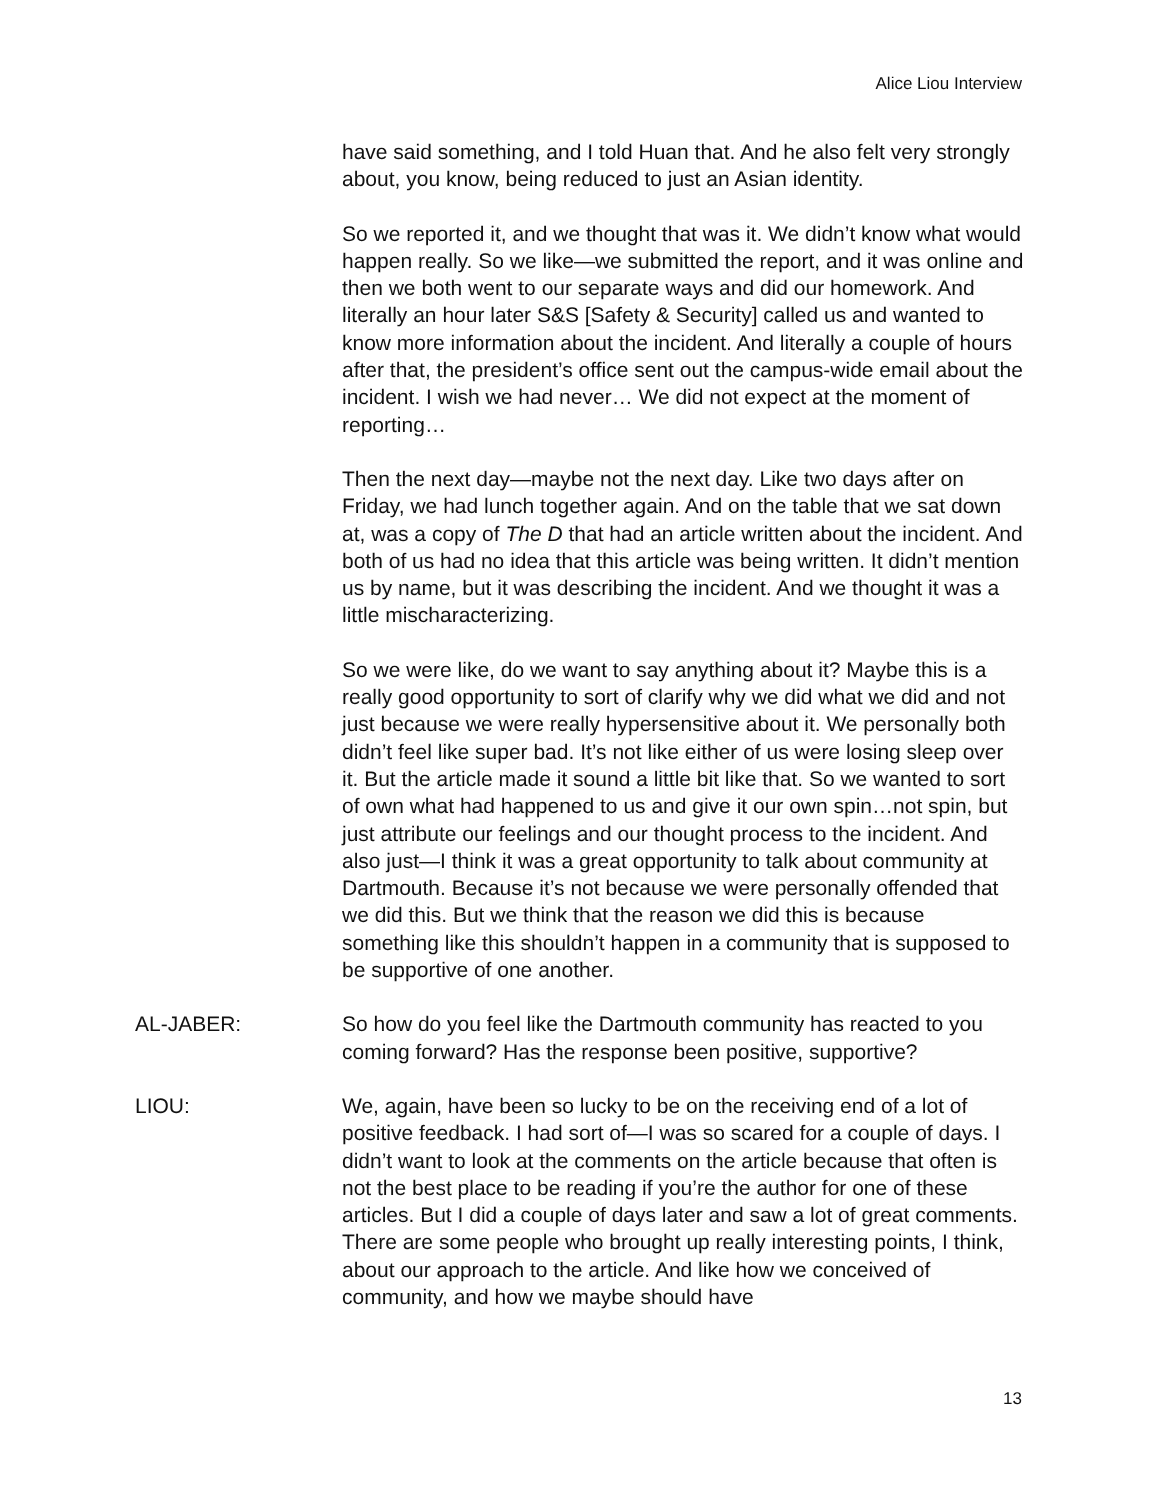Alice Liou Interview
have said something, and I told Huan that. And he also felt very strongly about, you know, being reduced to just an Asian identity.
So we reported it, and we thought that was it. We didn’t know what would happen really. So we like—we submitted the report, and it was online and then we both went to our separate ways and did our homework. And literally an hour later S&S [Safety & Security] called us and wanted to know more information about the incident. And literally a couple of hours after that, the president’s office sent out the campus-wide email about the incident. I wish we had never… We did not expect at the moment of reporting…
Then the next day—maybe not the next day. Like two days after on Friday, we had lunch together again. And on the table that we sat down at, was a copy of The D that had an article written about the incident. And both of us had no idea that this article was being written. It didn’t mention us by name, but it was describing the incident. And we thought it was a little mischaracterizing.
So we were like, do we want to say anything about it? Maybe this is a really good opportunity to sort of clarify why we did what we did and not just because we were really hypersensitive about it. We personally both didn’t feel like super bad. It’s not like either of us were losing sleep over it. But the article made it sound a little bit like that. So we wanted to sort of own what had happened to us and give it our own spin…not spin, but just attribute our feelings and our thought process to the incident. And also just—I think it was a great opportunity to talk about community at Dartmouth. Because it’s not because we were personally offended that we did this. But we think that the reason we did this is because something like this shouldn’t happen in a community that is supposed to be supportive of one another.
AL-JABER: So how do you feel like the Dartmouth community has reacted to you coming forward? Has the response been positive, supportive?
LIOU: We, again, have been so lucky to be on the receiving end of a lot of positive feedback. I had sort of—I was so scared for a couple of days. I didn’t want to look at the comments on the article because that often is not the best place to be reading if you’re the author for one of these articles. But I did a couple of days later and saw a lot of great comments. There are some people who brought up really interesting points, I think, about our approach to the article. And like how we conceived of community, and how we maybe should have
13